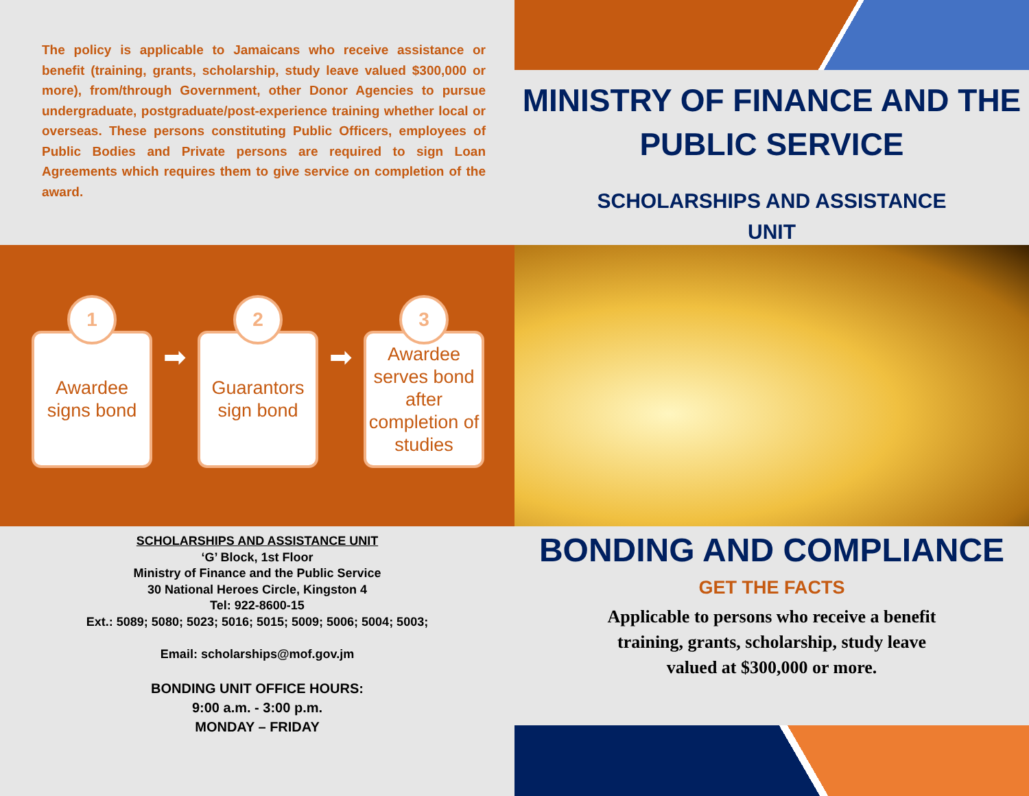The policy is applicable to Jamaicans who receive assistance or benefit (training, grants, scholarship, study leave valued $300,000 or more), from/through Government, other Donor Agencies to pursue undergraduate, postgraduate/post-experience training whether local or overseas. These persons constituting Public Officers, employees of Public Bodies and Private persons are required to sign Loan Agreements which requires them to give service on completion of the award.
MINISTRY OF FINANCE AND THE PUBLIC SERVICE
SCHOLARSHIPS AND ASSISTANCE UNIT
1
Awardee signs bond
➡
2
Guarantors sign bond
➡
3
Awardee serves bond after completion of studies
SCHOLARSHIPS AND ASSISTANCE UNIT
‘G’ Block, 1st Floor
Ministry of Finance and the Public Service
30 National Heroes Circle, Kingston 4
Tel: 922-8600-15
Ext.: 5089; 5080; 5023; 5016; 5015; 5009; 5006; 5004; 5003;
Email: scholarships@mof.gov.jm
BONDING UNIT OFFICE HOURS:
9:00 a.m. - 3:00 p.m.
MONDAY – FRIDAY
BONDING AND COMPLIANCE
GET THE FACTS
Applicable to persons who receive a benefit
training, grants, scholarship, study leave
valued at $300,000 or more.